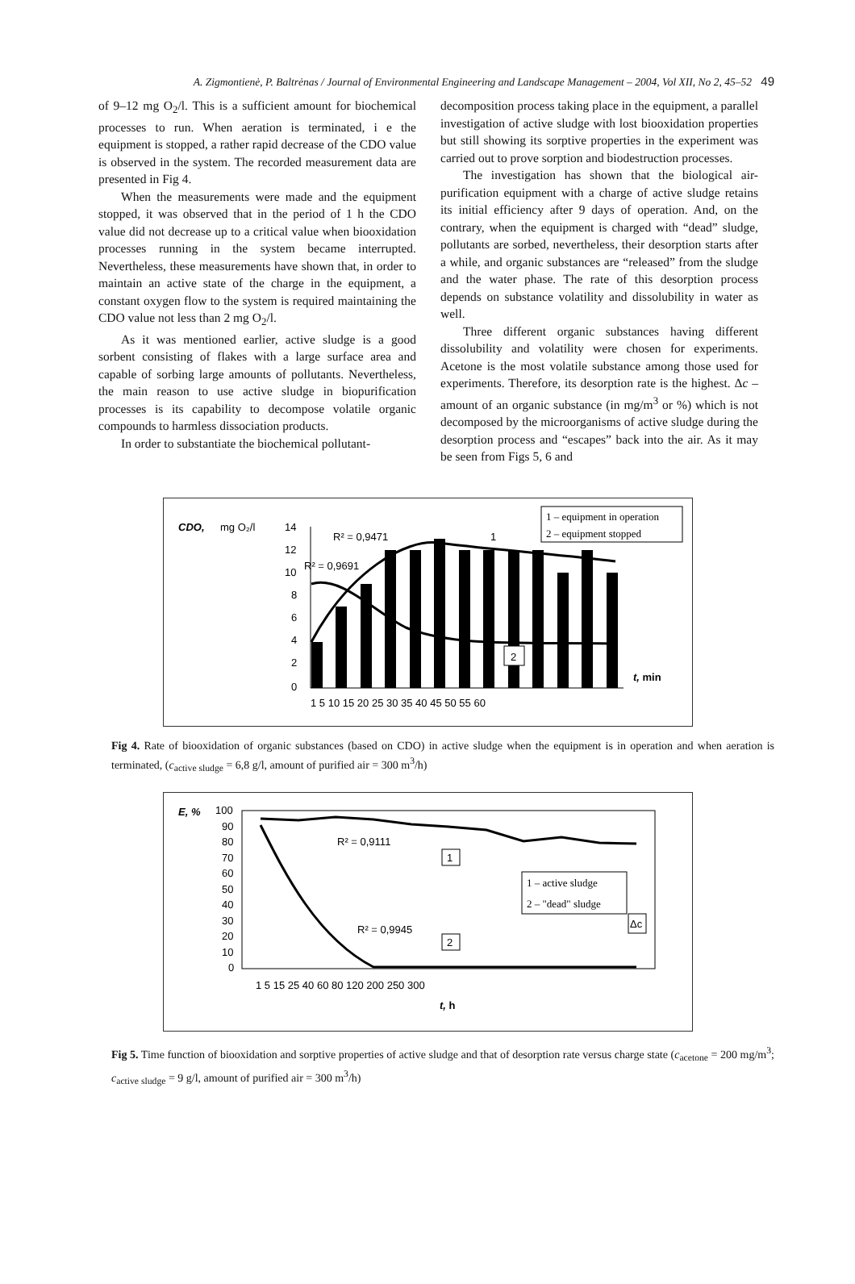A. Zigmontienė, P. Baltrėnas / Journal of Environmental Engineering and Landscape Management – 2004, Vol XII, No 2, 45–52 49
of 9–12 mg O<sub>2</sub>/l. This is a sufficient amount for biochemical processes to run. When aeration is terminated, i e the equipment is stopped, a rather rapid decrease of the CDO value is observed in the system. The recorded measurement data are presented in Fig 4.
When the measurements were made and the equipment stopped, it was observed that in the period of 1 h the CDO value did not decrease up to a critical value when biooxidation processes running in the system became interrupted. Nevertheless, these measurements have shown that, in order to maintain an active state of the charge in the equipment, a constant oxygen flow to the system is required maintaining the CDO value not less than 2 mg O<sub>2</sub>/l.
As it was mentioned earlier, active sludge is a good sorbent consisting of flakes with a large surface area and capable of sorbing large amounts of pollutants. Nevertheless, the main reason to use active sludge in biopurification processes is its capability to decompose volatile organic compounds to harmless dissociation products.
In order to substantiate the biochemical pollutant-
decomposition process taking place in the equipment, a parallel investigation of active sludge with lost biooxidation properties but still showing its sorptive properties in the experiment was carried out to prove sorption and biodestruction processes.
The investigation has shown that the biological air-purification equipment with a charge of active sludge retains its initial efficiency after 9 days of operation. And, on the contrary, when the equipment is charged with “dead” sludge, pollutants are sorbed, nevertheless, their desorption starts after a while, and organic substances are “released” from the sludge and the water phase. The rate of this desorption process depends on substance volatility and dissolubility in water as well.
Three different organic substances having different dissolubility and volatility were chosen for experiments. Acetone is the most volatile substance among those used for experiments. Therefore, its desorption rate is the highest. Δc – amount of an organic substance (in mg/m<sup>3</sup> or %) which is not decomposed by the microorganisms of active sludge during the desorption process and “escapes” back into the air. As it may be seen from Figs 5, 6 and
CDO,
mg O₂/l
14
12
10
8
6
4
2
0
R² = 0,9471
R² = 0,9691
1
2
t, min
1 5 10 15 20 25 30 35 40 45 50 55 60
1 – equipment in operation
2 – equipment stopped
Fig 4. Rate of biooxidation of organic substances (based on CDO) in active sludge when the equipment is in operation and when aeration is terminated, (c<sub>active sludge</sub> = 6,8 g/l, amount of purified air = 300 m<sup>3</sup>/h)
E, %
100
90
80
70
60
50
40
30
20
10
0
R² = 0,9111
R² = 0,9945
1
2
1 – active sludge
2 – "dead" sludge
Δc
1 5 15 25 40 60 80 120 200 250 300
t, h
Fig 5. Time function of biooxidation and sorptive properties of active sludge and that of desorption rate versus charge state (c<sub>acetone</sub> = 200 mg/m<sup>3</sup>; c<sub>active sludge</sub> = 9 g/l, amount of purified air = 300 m<sup>3</sup>/h)